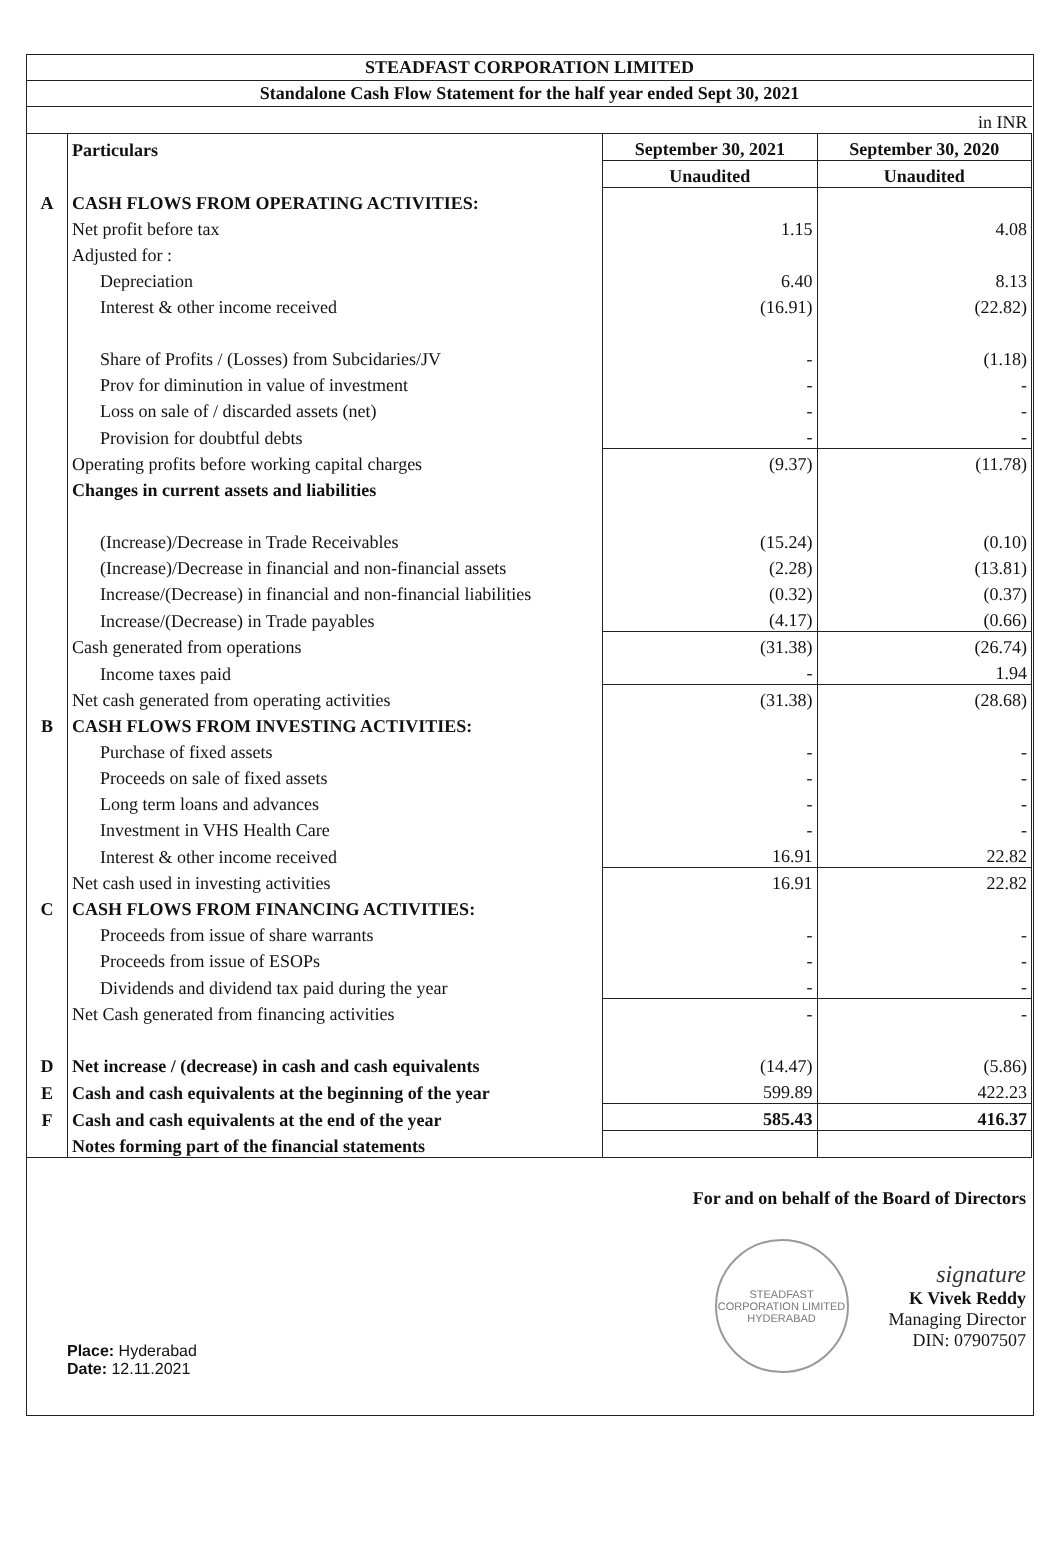STEADFAST CORPORATION LIMITED
Standalone Cash Flow Statement for the half year ended Sept 30, 2021
| in INR | | | |
| | Particulars | September 30, 2021 | September 30, 2020 |
| | | Unaudited | Unaudited |
| A | CASH FLOWS FROM OPERATING ACTIVITIES: | | |
| | Net profit before tax | 1.15 | 4.08 |
| | Adjusted for : | | |
| | Depreciation | 6.40 | 8.13 |
| | Interest & other income received | (16.91) | (22.82) |
| | Share of Profits / (Losses) from Subcidaries/JV | - | (1.18) |
| | Prov for diminution in value of investment | - | - |
| | Loss on sale of / discarded assets (net) | - | - |
| | Provision for doubtful debts | - | - |
| | Operating profits before working capital charges | (9.37) | (11.78) |
| | Changes in current assets and liabilities | | |
| | (Increase)/Decrease in Trade Receivables | (15.24) | (0.10) |
| | (Increase)/Decrease in financial and non-financial assets | (2.28) | (13.81) |
| | Increase/(Decrease) in financial and non-financial liabilities | (0.32) | (0.37) |
| | Increase/(Decrease) in Trade payables | (4.17) | (0.66) |
| | Cash generated from operations | (31.38) | (26.74) |
| | Income taxes paid | - | 1.94 |
| | Net cash generated from operating activities | (31.38) | (28.68) |
| B | CASH FLOWS FROM INVESTING ACTIVITIES: | | |
| | Purchase of fixed assets | - | - |
| | Proceeds on sale of fixed assets | - | - |
| | Long term loans and advances | - | - |
| | Investment in VHS Health Care | - | - |
| | Interest & other income received | 16.91 | 22.82 |
| | Net cash used in investing activities | 16.91 | 22.82 |
| C | CASH FLOWS FROM FINANCING ACTIVITIES: | | |
| | Proceeds from issue of share warrants | - | - |
| | Proceeds from issue of ESOPs | - | - |
| | Dividends and dividend tax paid during the year | - | - |
| | Net Cash generated from financing activities | - | - |
| D | Net increase / (decrease) in cash and cash equivalents | (14.47) | (5.86) |
| E | Cash and cash equivalents at the beginning of the year | 599.89 | 422.23 |
| F | Cash and cash equivalents at the end of the year | 585.43 | 416.37 |
| | Notes forming part of the financial statements | | |
Place: Hyderabad
Date: 12.11.2021
For and on behalf of the Board of Directors
STEADFAST CORPORATION LIMITED
HYDERABAD
signature
K Vivek Reddy
Managing Director
DIN: 07907507